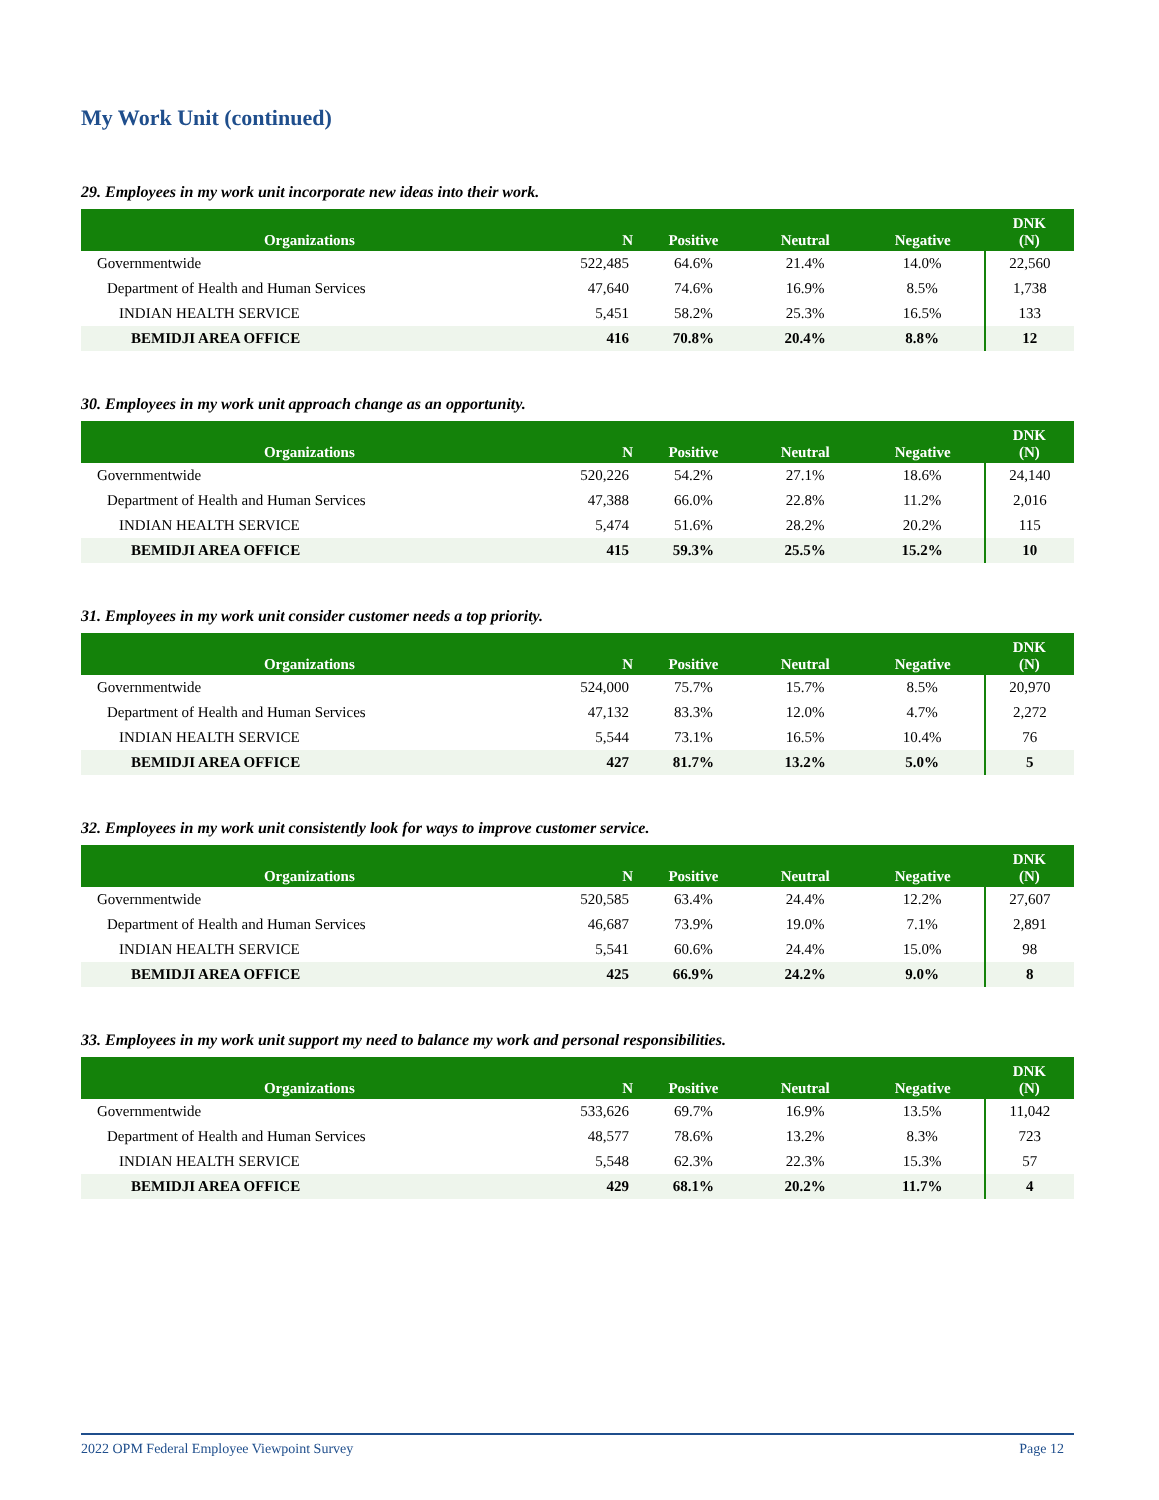My Work Unit (continued)
29. Employees in my work unit incorporate new ideas into their work.
| Organizations | N | Positive | Neutral | Negative | DNK (N) |
| --- | --- | --- | --- | --- | --- |
| Governmentwide | 522,485 | 64.6% | 21.4% | 14.0% | 22,560 |
| Department of Health and Human Services | 47,640 | 74.6% | 16.9% | 8.5% | 1,738 |
| INDIAN HEALTH SERVICE | 5,451 | 58.2% | 25.3% | 16.5% | 133 |
| BEMIDJI AREA OFFICE | 416 | 70.8% | 20.4% | 8.8% | 12 |
30. Employees in my work unit approach change as an opportunity.
| Organizations | N | Positive | Neutral | Negative | DNK (N) |
| --- | --- | --- | --- | --- | --- |
| Governmentwide | 520,226 | 54.2% | 27.1% | 18.6% | 24,140 |
| Department of Health and Human Services | 47,388 | 66.0% | 22.8% | 11.2% | 2,016 |
| INDIAN HEALTH SERVICE | 5,474 | 51.6% | 28.2% | 20.2% | 115 |
| BEMIDJI AREA OFFICE | 415 | 59.3% | 25.5% | 15.2% | 10 |
31. Employees in my work unit consider customer needs a top priority.
| Organizations | N | Positive | Neutral | Negative | DNK (N) |
| --- | --- | --- | --- | --- | --- |
| Governmentwide | 524,000 | 75.7% | 15.7% | 8.5% | 20,970 |
| Department of Health and Human Services | 47,132 | 83.3% | 12.0% | 4.7% | 2,272 |
| INDIAN HEALTH SERVICE | 5,544 | 73.1% | 16.5% | 10.4% | 76 |
| BEMIDJI AREA OFFICE | 427 | 81.7% | 13.2% | 5.0% | 5 |
32. Employees in my work unit consistently look for ways to improve customer service.
| Organizations | N | Positive | Neutral | Negative | DNK (N) |
| --- | --- | --- | --- | --- | --- |
| Governmentwide | 520,585 | 63.4% | 24.4% | 12.2% | 27,607 |
| Department of Health and Human Services | 46,687 | 73.9% | 19.0% | 7.1% | 2,891 |
| INDIAN HEALTH SERVICE | 5,541 | 60.6% | 24.4% | 15.0% | 98 |
| BEMIDJI AREA OFFICE | 425 | 66.9% | 24.2% | 9.0% | 8 |
33. Employees in my work unit support my need to balance my work and personal responsibilities.
| Organizations | N | Positive | Neutral | Negative | DNK (N) |
| --- | --- | --- | --- | --- | --- |
| Governmentwide | 533,626 | 69.7% | 16.9% | 13.5% | 11,042 |
| Department of Health and Human Services | 48,577 | 78.6% | 13.2% | 8.3% | 723 |
| INDIAN HEALTH SERVICE | 5,548 | 62.3% | 22.3% | 15.3% | 57 |
| BEMIDJI AREA OFFICE | 429 | 68.1% | 20.2% | 11.7% | 4 |
2022 OPM Federal Employee Viewpoint Survey Page 12